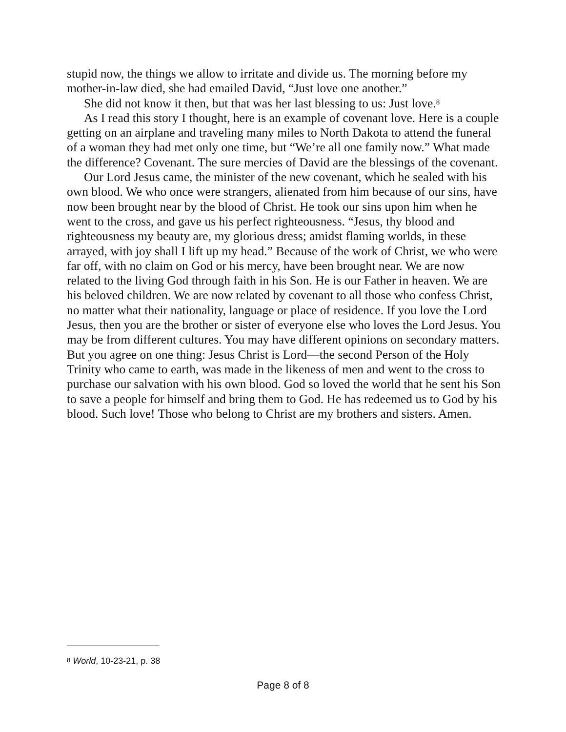stupid now, the things we allow to irritate and divide us. The morning before my mother-in-law died, she had emailed David, “Just love one another.”
She did not know it then, but that was her last blessing to us: Just love.<sup>8</sup>
As I read this story I thought, here is an example of covenant love. Here is a couple getting on an airplane and traveling many miles to North Dakota to attend the funeral of a woman they had met only one time, but “We’re all one family now.” What made the difference? Covenant. The sure mercies of David are the blessings of the covenant.
Our Lord Jesus came, the minister of the new covenant, which he sealed with his own blood. We who once were strangers, alienated from him because of our sins, have now been brought near by the blood of Christ. He took our sins upon him when he went to the cross, and gave us his perfect righteousness. “Jesus, thy blood and righteousness my beauty are, my glorious dress; amidst flaming worlds, in these arrayed, with joy shall I lift up my head.” Because of the work of Christ, we who were far off, with no claim on God or his mercy, have been brought near. We are now related to the living God through faith in his Son. He is our Father in heaven. We are his beloved children. We are now related by covenant to all those who confess Christ, no matter what their nationality, language or place of residence. If you love the Lord Jesus, then you are the brother or sister of everyone else who loves the Lord Jesus. You may be from different cultures. You may have different opinions on secondary matters. But you agree on one thing: Jesus Christ is Lord—the second Person of the Holy Trinity who came to earth, was made in the likeness of men and went to the cross to purchase our salvation with his own blood. God so loved the world that he sent his Son to save a people for himself and bring them to God. He has redeemed us to God by his blood. Such love! Those who belong to Christ are my brothers and sisters. Amen.
<sup>8</sup> World, 10-23-21, p. 38
Page 8 of 8